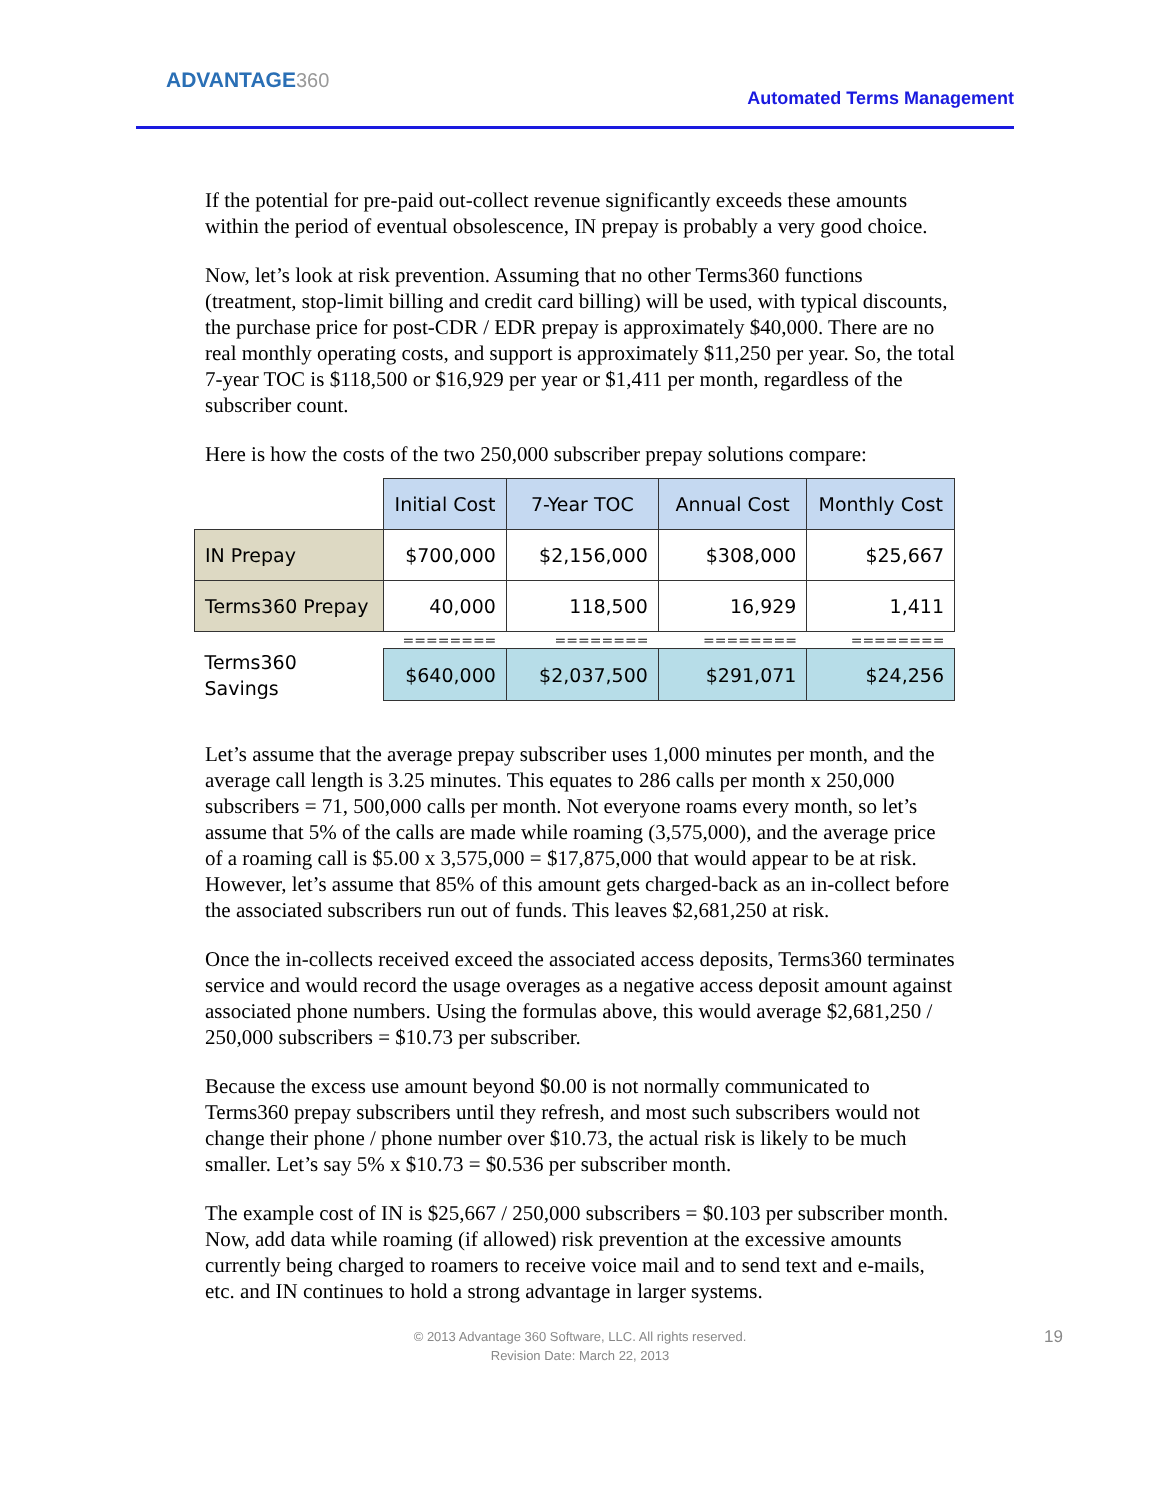ADVANTAGE360
Automated Terms Management
If the potential for pre-paid out-collect revenue significantly exceeds these amounts within the period of eventual obsolescence, IN prepay is probably a very good choice.
Now, let’s look at risk prevention. Assuming that no other Terms360 functions (treatment, stop-limit billing and credit card billing) will be used, with typical discounts, the purchase price for post-CDR / EDR prepay is approximately $40,000. There are no real monthly operating costs, and support is approximately $11,250 per year. So, the total 7-year TOC is $118,500 or $16,929 per year or $1,411 per month, regardless of the subscriber count.
Here is how the costs of the two 250,000 subscriber prepay solutions compare:
| | Initial Cost | 7-Year TOC | Annual Cost | Monthly Cost |
| IN Prepay | $700,000 | $2,156,000 | $308,000 | $25,667 |
| Terms360 Prepay | 40,000 | 118,500 | 16,929 | 1,411 |
| | ======== | ======== | ======== | ======== |
| Terms360 Savings | $640,000 | $2,037,500 | $291,071 | $24,256 |
Let’s assume that the average prepay subscriber uses 1,000 minutes per month, and the average call length is 3.25 minutes. This equates to 286 calls per month x 250,000 subscribers = 71, 500,000 calls per month. Not everyone roams every month, so let’s assume that 5% of the calls are made while roaming (3,575,000), and the average price of a roaming call is $5.00 x 3,575,000 = $17,875,000 that would appear to be at risk. However, let’s assume that 85% of this amount gets charged-back as an in-collect before the associated subscribers run out of funds. This leaves $2,681,250 at risk.
Once the in-collects received exceed the associated access deposits, Terms360 terminates service and would record the usage overages as a negative access deposit amount against associated phone numbers. Using the formulas above, this would average $2,681,250 / 250,000 subscribers = $10.73 per subscriber.
Because the excess use amount beyond $0.00 is not normally communicated to Terms360 prepay subscribers until they refresh, and most such subscribers would not change their phone / phone number over $10.73, the actual risk is likely to be much smaller. Let’s say 5% x $10.73 = $0.536 per subscriber month.
The example cost of IN is $25,667 / 250,000 subscribers = $0.103 per subscriber month. Now, add data while roaming (if allowed) risk prevention at the excessive amounts currently being charged to roamers to receive voice mail and to send text and e-mails, etc. and IN continues to hold a strong advantage in larger systems.
© 2013 Advantage 360 Software, LLC. All rights reserved.
Revision Date: March 22, 2013
19